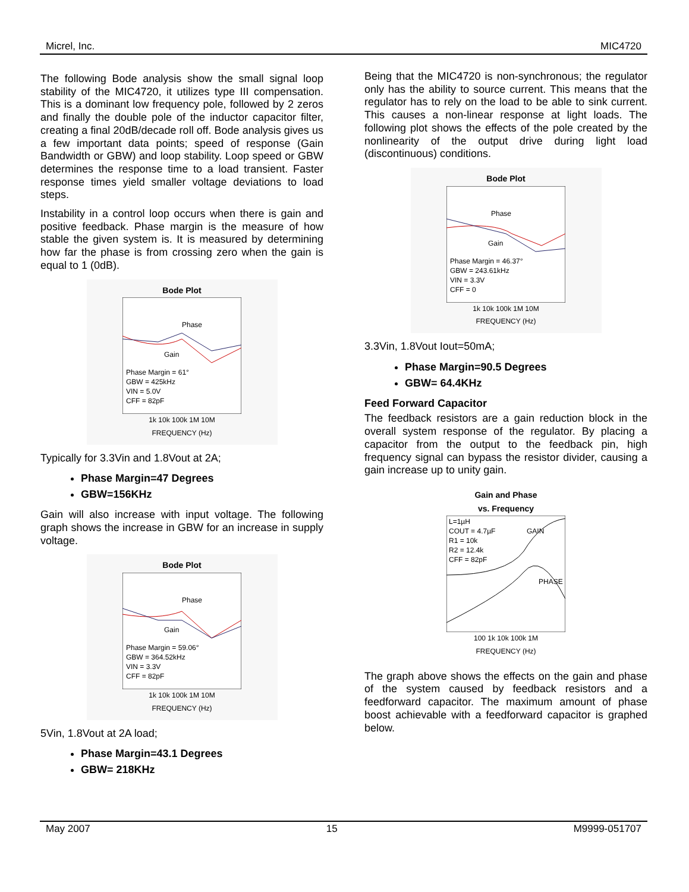Micrel, Inc. MIC4720
The following Bode analysis show the small signal loop stability of the MIC4720, it utilizes type III compensation. This is a dominant low frequency pole, followed by 2 zeros and finally the double pole of the inductor capacitor filter, creating a final 20dB/decade roll off. Bode analysis gives us a few important data points; speed of response (Gain Bandwidth or GBW) and loop stability. Loop speed or GBW determines the response time to a load transient. Faster response times yield smaller voltage deviations to load steps.
Instability in a control loop occurs when there is gain and positive feedback. Phase margin is the measure of how stable the given system is. It is measured by determining how far the phase is from crossing zero when the gain is equal to 1 (0dB).
Bode Plot
Phase
Gain
Phase Margin = 61°
GBW = 425kHz
VIN = 5.0V
CFF = 82pF
1k 10k 100k 1M 10M
FREQUENCY (Hz)
Typically for 3.3Vin and 1.8Vout at 2A;
Phase Margin=47 Degrees
GBW=156KHz
Gain will also increase with input voltage. The following graph shows the increase in GBW for an increase in supply voltage.
Bode Plot
Phase
Gain
Phase Margin = 59.06°
GBW = 364.52kHz
VIN = 3.3V
CFF = 82pF
1k 10k 100k 1M 10M
FREQUENCY (Hz)
5Vin, 1.8Vout at 2A load;
Phase Margin=43.1 Degrees
GBW= 218KHz
Being that the MIC4720 is non-synchronous; the regulator only has the ability to source current. This means that the regulator has to rely on the load to be able to sink current. This causes a non-linear response at light loads. The following plot shows the effects of the pole created by the nonlinearity of the output drive during light load (discontinuous) conditions.
Bode Plot
Phase
Gain
Phase Margin = 46.37°
GBW = 243.61kHz
VIN = 3.3V
CFF = 0
1k 10k 100k 1M 10M
FREQUENCY (Hz)
3.3Vin, 1.8Vout Iout=50mA;
Phase Margin=90.5 Degrees
GBW= 64.4KHz
Feed Forward Capacitor
The feedback resistors are a gain reduction block in the overall system response of the regulator. By placing a capacitor from the output to the feedback pin, high frequency signal can bypass the resistor divider, causing a gain increase up to unity gain.
Gain and Phase
vs. Frequency
L=1µH
COUT = 4.7µF
R1 = 10k
R2 = 12.4k
CFF = 82pF
GAIN
PHASE
100 1k 10k 100k 1M
FREQUENCY (Hz)
The graph above shows the effects on the gain and phase of the system caused by feedback resistors and a feedforward capacitor. The maximum amount of phase boost achievable with a feedforward capacitor is graphed below.
May 2007 15 M9999-051707